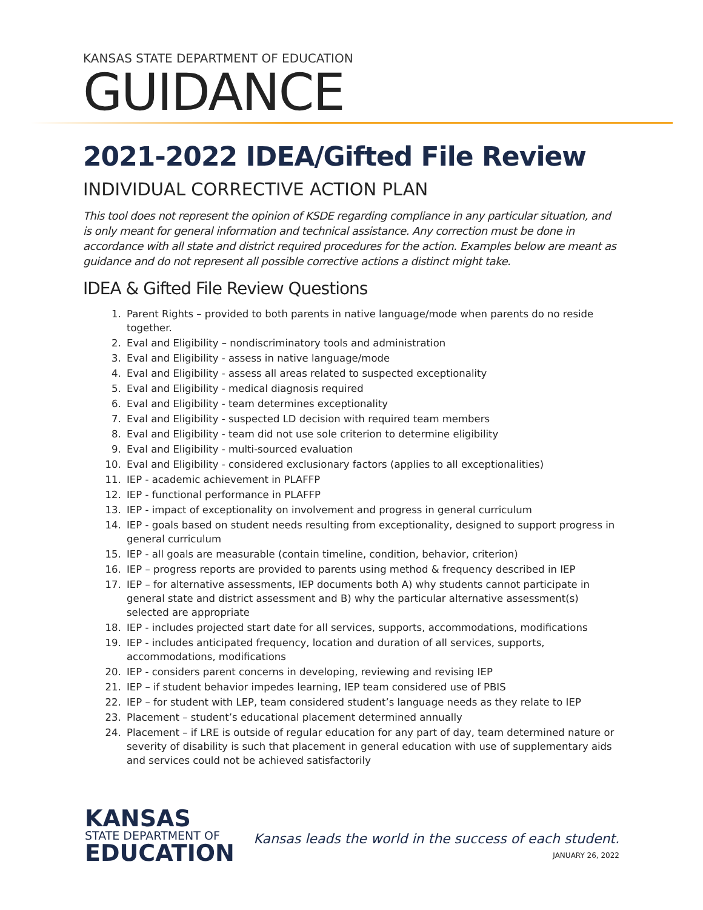KANSAS STATE DEPARTMENT OF EDUCATION
GUIDANCE
2021-2022 IDEA/Gifted File Review
INDIVIDUAL CORRECTIVE ACTION PLAN
This tool does not represent the opinion of KSDE regarding compliance in any particular situation, and is only meant for general information and technical assistance. Any correction must be done in accordance with all state and district required procedures for the action. Examples below are meant as guidance and do not represent all possible corrective actions a distinct might take.
IDEA & Gifted File Review Questions
1. Parent Rights – provided to both parents in native language/mode when parents do no reside together.
2. Eval and Eligibility – nondiscriminatory tools and administration
3. Eval and Eligibility - assess in native language/mode
4. Eval and Eligibility - assess all areas related to suspected exceptionality
5. Eval and Eligibility - medical diagnosis required
6. Eval and Eligibility - team determines exceptionality
7. Eval and Eligibility - suspected LD decision with required team members
8. Eval and Eligibility - team did not use sole criterion to determine eligibility
9. Eval and Eligibility - multi-sourced evaluation
10. Eval and Eligibility - considered exclusionary factors (applies to all exceptionalities)
11. IEP - academic achievement in PLAFFP
12. IEP - functional performance in PLAFFP
13. IEP - impact of exceptionality on involvement and progress in general curriculum
14. IEP - goals based on student needs resulting from exceptionality, designed to support progress in general curriculum
15. IEP - all goals are measurable (contain timeline, condition, behavior, criterion)
16. IEP – progress reports are provided to parents using method & frequency described in IEP
17. IEP – for alternative assessments, IEP documents both A) why students cannot participate in general state and district assessment and B) why the particular alternative assessment(s) selected are appropriate
18. IEP - includes projected start date for all services, supports, accommodations, modifications
19. IEP - includes anticipated frequency, location and duration of all services, supports, accommodations, modifications
20. IEP - considers parent concerns in developing, reviewing and revising IEP
21. IEP – if student behavior impedes learning, IEP team considered use of PBIS
22. IEP – for student with LEP, team considered student’s language needs as they relate to IEP
23. Placement – student’s educational placement determined annually
24. Placement – if LRE is outside of regular education for any part of day, team determined nature or severity of disability is such that placement in general education with use of supplementary aids and services could not be achieved satisfactorily
KANSAS
STATE DEPARTMENT OF
EDUCATION
Kansas leads the world in the success of each student.
JANUARY 26, 2022